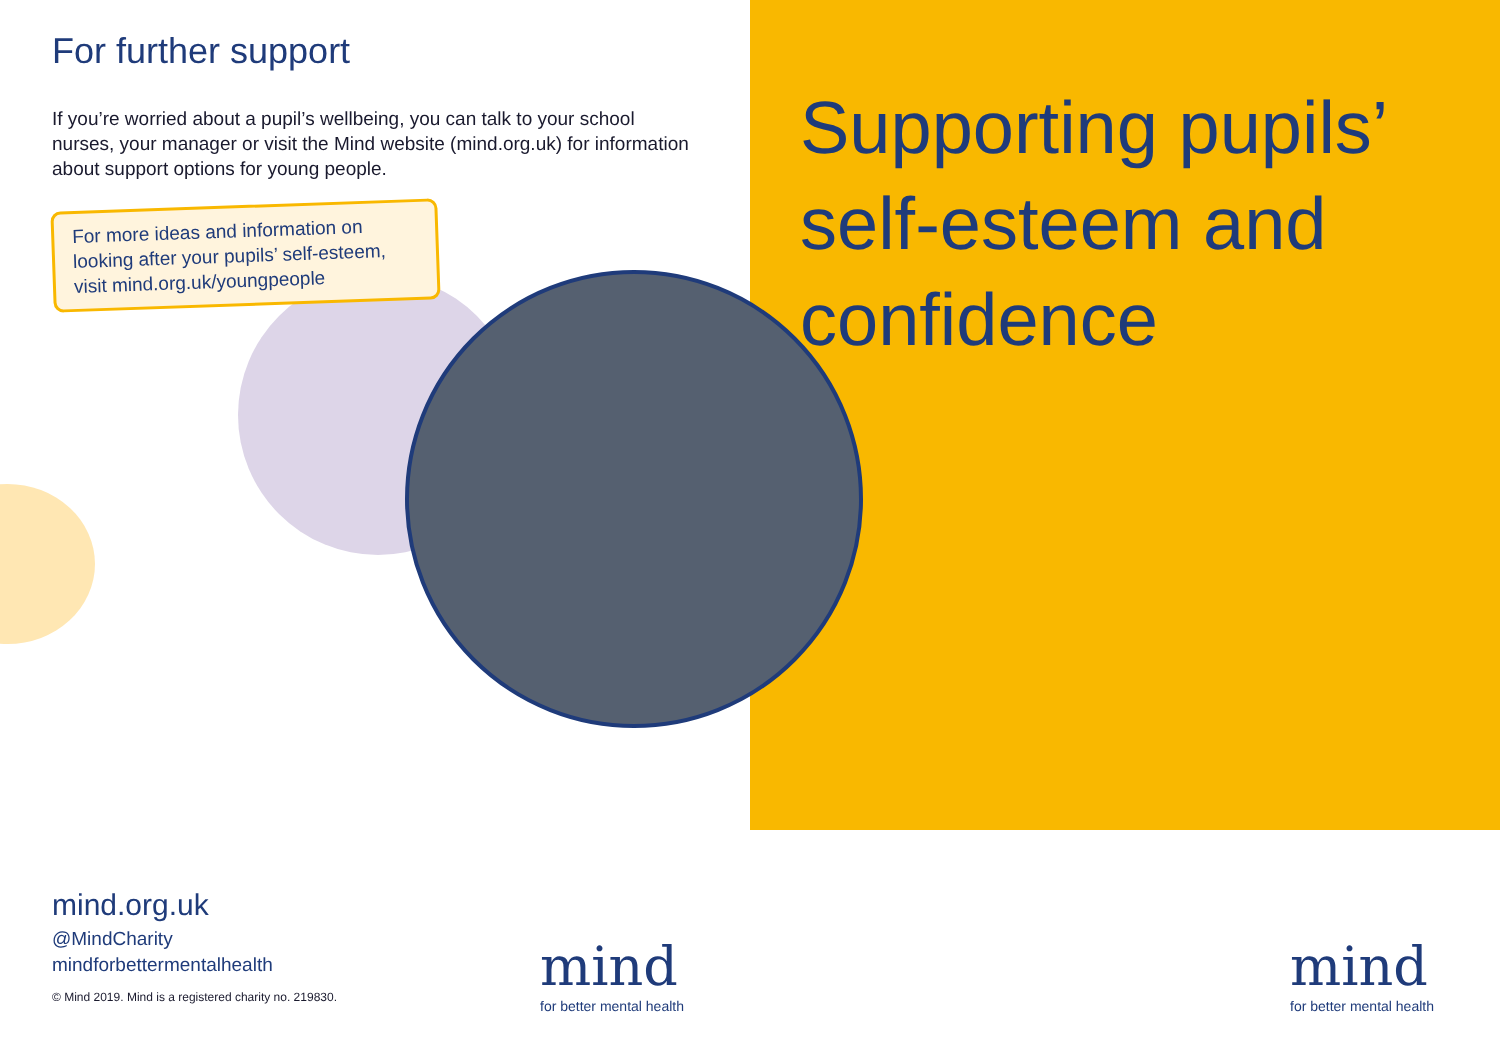For further support
If you’re worried about a pupil’s wellbeing, you can talk to your school nurses, your manager or visit the Mind website (mind.org.uk) for information about support options for young people.
For more ideas and information on looking after your pupils’ self-esteem, visit mind.org.uk/youngpeople
Supporting pupils’ self-esteem and confidence
mind.org.uk
@MindCharity
mindforbettermentalhealth
© Mind 2019. Mind is a registered charity no. 219830.
mind
for better mental health
mind
for better mental health